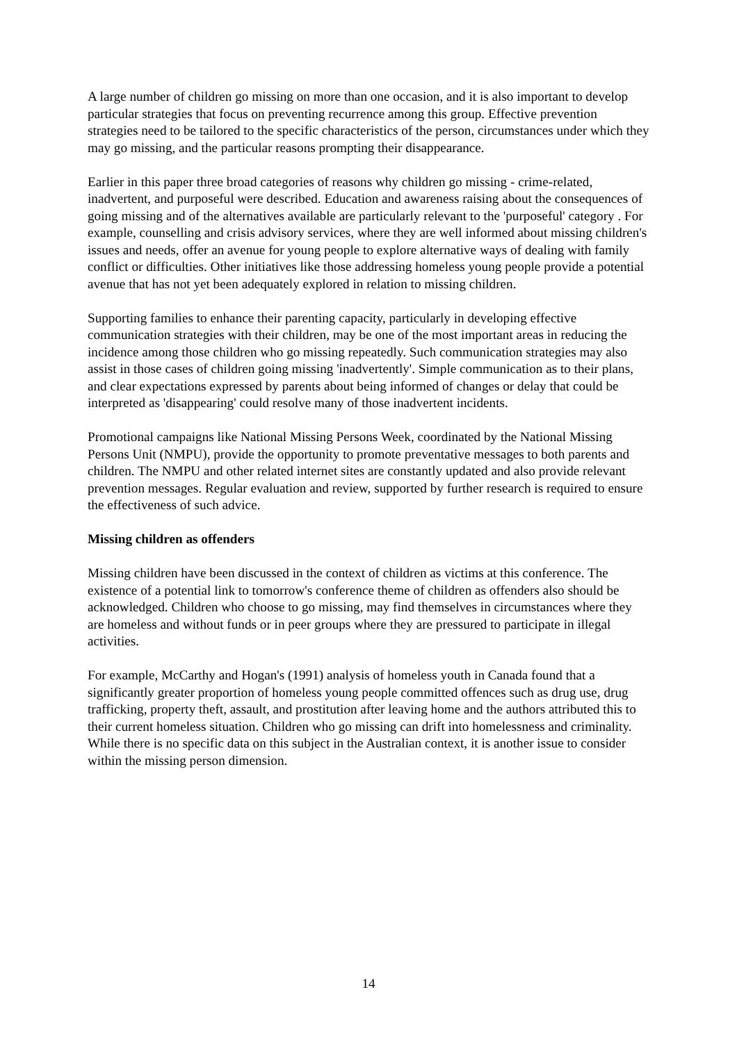A large number of children go missing on more than one occasion, and it is also important to develop particular strategies that focus on preventing recurrence among this group. Effective prevention strategies need to be tailored to the specific characteristics of the person, circumstances under which they may go missing, and the particular reasons prompting their disappearance.
Earlier in this paper three broad categories of reasons why children go missing - crime-related, inadvertent, and purposeful were described. Education and awareness raising about the consequences of going missing and of the alternatives available are particularly relevant to the 'purposeful' category . For example, counselling and crisis advisory services, where they are well informed about missing children's issues and needs, offer an avenue for young people to explore alternative ways of dealing with family conflict or difficulties. Other initiatives like those addressing homeless young people provide a potential avenue that has not yet been adequately explored in relation to missing children.
Supporting families to enhance their parenting capacity, particularly in developing effective communication strategies with their children, may be one of the most important areas in reducing the incidence among those children who go missing repeatedly. Such communication strategies may also assist in those cases of children going missing 'inadvertently'. Simple communication as to their plans, and clear expectations expressed by parents about being informed of changes or delay that could be interpreted as 'disappearing' could resolve many of those inadvertent incidents.
Promotional campaigns like National Missing Persons Week, coordinated by the National Missing Persons Unit (NMPU), provide the opportunity to promote preventative messages to both parents and children. The NMPU and other related internet sites are constantly updated and also provide relevant prevention messages. Regular evaluation and review, supported by further research is required to ensure the effectiveness of such advice.
Missing children as offenders
Missing children have been discussed in the context of children as victims at this conference. The existence of a potential link to tomorrow's conference theme of children as offenders also should be acknowledged. Children who choose to go missing, may find themselves in circumstances where they are homeless and without funds or in peer groups where they are pressured to participate in illegal activities.
For example, McCarthy and Hogan's (1991) analysis of homeless youth in Canada found that a significantly greater proportion of homeless young people committed offences such as drug use, drug trafficking, property theft, assault, and prostitution after leaving home and the authors attributed this to their current homeless situation. Children who go missing can drift into homelessness and criminality. While there is no specific data on this subject in the Australian context, it is another issue to consider within the missing person dimension.
14